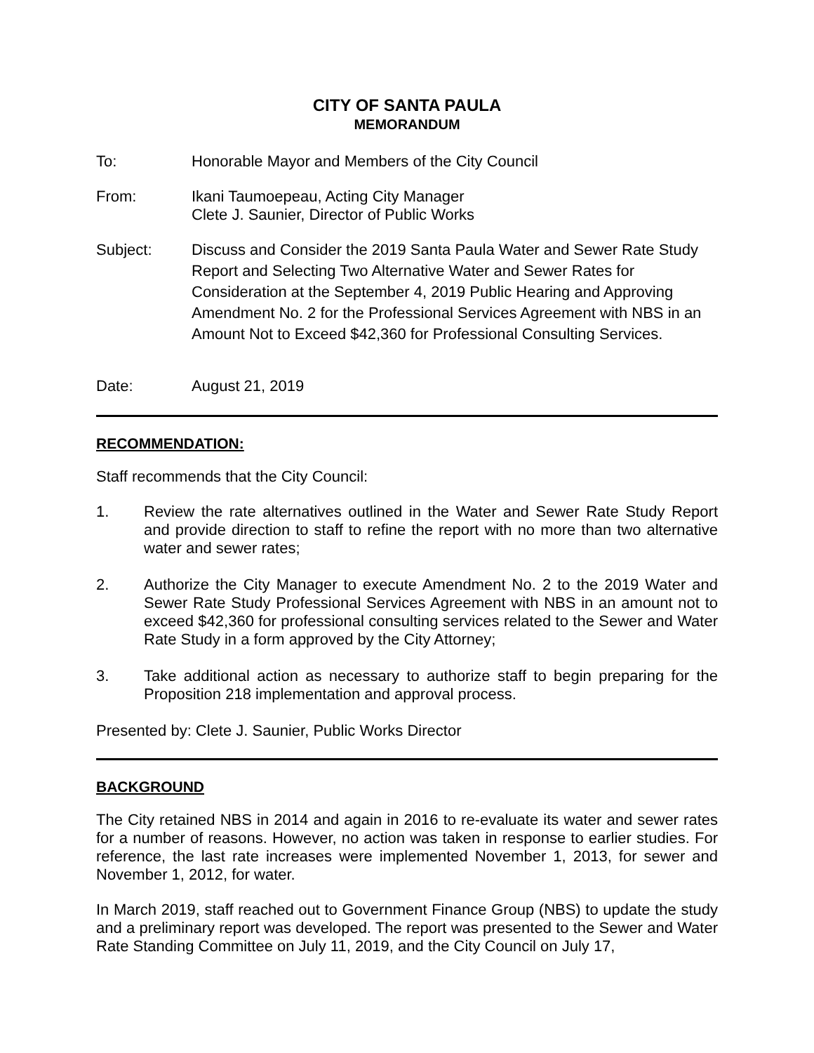CITY OF SANTA PAULA
MEMORANDUM
To: Honorable Mayor and Members of the City Council
From: Ikani Taumoepeau, Acting City Manager
Clete J. Saunier, Director of Public Works
Subject: Discuss and Consider the 2019 Santa Paula Water and Sewer Rate Study Report and Selecting Two Alternative Water and Sewer Rates for Consideration at the September 4, 2019 Public Hearing and Approving Amendment No. 2 for the Professional Services Agreement with NBS in an Amount Not to Exceed $42,360 for Professional Consulting Services.
Date: August 21, 2019
RECOMMENDATION:
Staff recommends that the City Council:
1. Review the rate alternatives outlined in the Water and Sewer Rate Study Report and provide direction to staff to refine the report with no more than two alternative water and sewer rates;
2. Authorize the City Manager to execute Amendment No. 2 to the 2019 Water and Sewer Rate Study Professional Services Agreement with NBS in an amount not to exceed $42,360 for professional consulting services related to the Sewer and Water Rate Study in a form approved by the City Attorney;
3. Take additional action as necessary to authorize staff to begin preparing for the Proposition 218 implementation and approval process.
Presented by: Clete J. Saunier, Public Works Director
BACKGROUND
The City retained NBS in 2014 and again in 2016 to re-evaluate its water and sewer rates for a number of reasons. However, no action was taken in response to earlier studies. For reference, the last rate increases were implemented November 1, 2013, for sewer and November 1, 2012, for water.
In March 2019, staff reached out to Government Finance Group (NBS) to update the study and a preliminary report was developed. The report was presented to the Sewer and Water Rate Standing Committee on July 11, 2019, and the City Council on July 17,